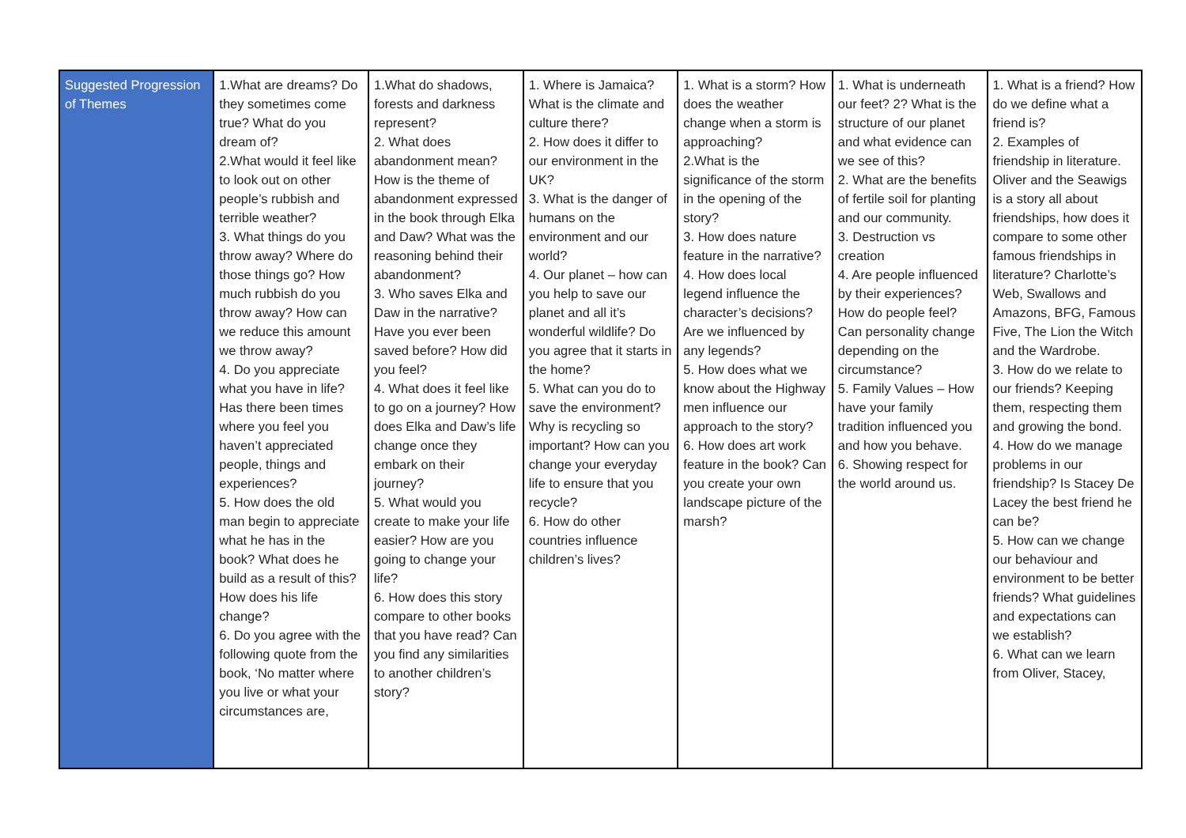| Suggested Progression of Themes | 1.What are dreams? Do they sometimes come true? What do you dream of? 2.What would it feel like to look out on other people’s rubbish and terrible weather? 3. What things do you throw away? Where do those things go? How much rubbish do you throw away? How can we reduce this amount we throw away? 4. Do you appreciate what you have in life? Has there been times where you feel you haven’t appreciated people, things and experiences? 5. How does the old man begin to appreciate what he has in the book? What does he build as a result of this? How does his life change? 6. Do you agree with the following quote from the book, ‘No matter where you live or what your circumstances are, | 1.What do shadows, forests and darkness represent? 2. What does abandonment mean? How is the theme of abandonment expressed in the book through Elka and Daw? What was the reasoning behind their abandonment? 3. Who saves Elka and Daw in the narrative? Have you ever been saved before? How did you feel? 4. What does it feel like to go on a journey? How does Elka and Daw’s life change once they embark on their journey? 5. What would you create to make your life easier? How are you going to change your life? 6. How does this story compare to other books that you have read? Can you find any similarities to another children’s story? | 1. Where is Jamaica? What is the climate and culture there? 2. How does it differ to our environment in the UK? 3. What is the danger of humans on the environment and our world? 4. Our planet – how can you help to save our planet and all it’s wonderful wildlife? Do you agree that it starts in the home? 5. What can you do to save the environment? Why is recycling so important? How can you change your everyday life to ensure that you recycle? 6. How do other countries influence children’s lives? | 1. What is a storm? How does the weather change when a storm is approaching? 2.What is the significance of the storm in the opening of the story? 3. How does nature feature in the narrative? 4. How does local legend influence the character’s decisions? Are we influenced by any legends? 5. How does what we know about the Highway men influence our approach to the story? 6. How does art work feature in the book? Can you create your own landscape picture of the marsh? | 1. What is underneath our feet? 2? What is the structure of our planet and what evidence can we see of this? 2. What are the benefits of fertile soil for planting and our community. 3. Destruction vs creation 4. Are people influenced by their experiences? How do people feel? Can personality change depending on the circumstance? 5. Family Values – How have your family tradition influenced you and how you behave. 6. Showing respect for the world around us. | 1. What is a friend? How do we define what a friend is? 2. Examples of friendship in literature. Oliver and the Seawigs is a story all about friendships, how does it compare to some other famous friendships in literature? Charlotte’s Web, Swallows and Amazons, BFG, Famous Five, The Lion the Witch and the Wardrobe. 3. How do we relate to our friends? Keeping them, respecting them and growing the bond. 4. How do we manage problems in our friendship? Is Stacey De Lacey the best friend he can be? 5. How can we change our behaviour and environment to be better friends? What guidelines and expectations can we establish? 6. What can we learn from Oliver, Stacey, |